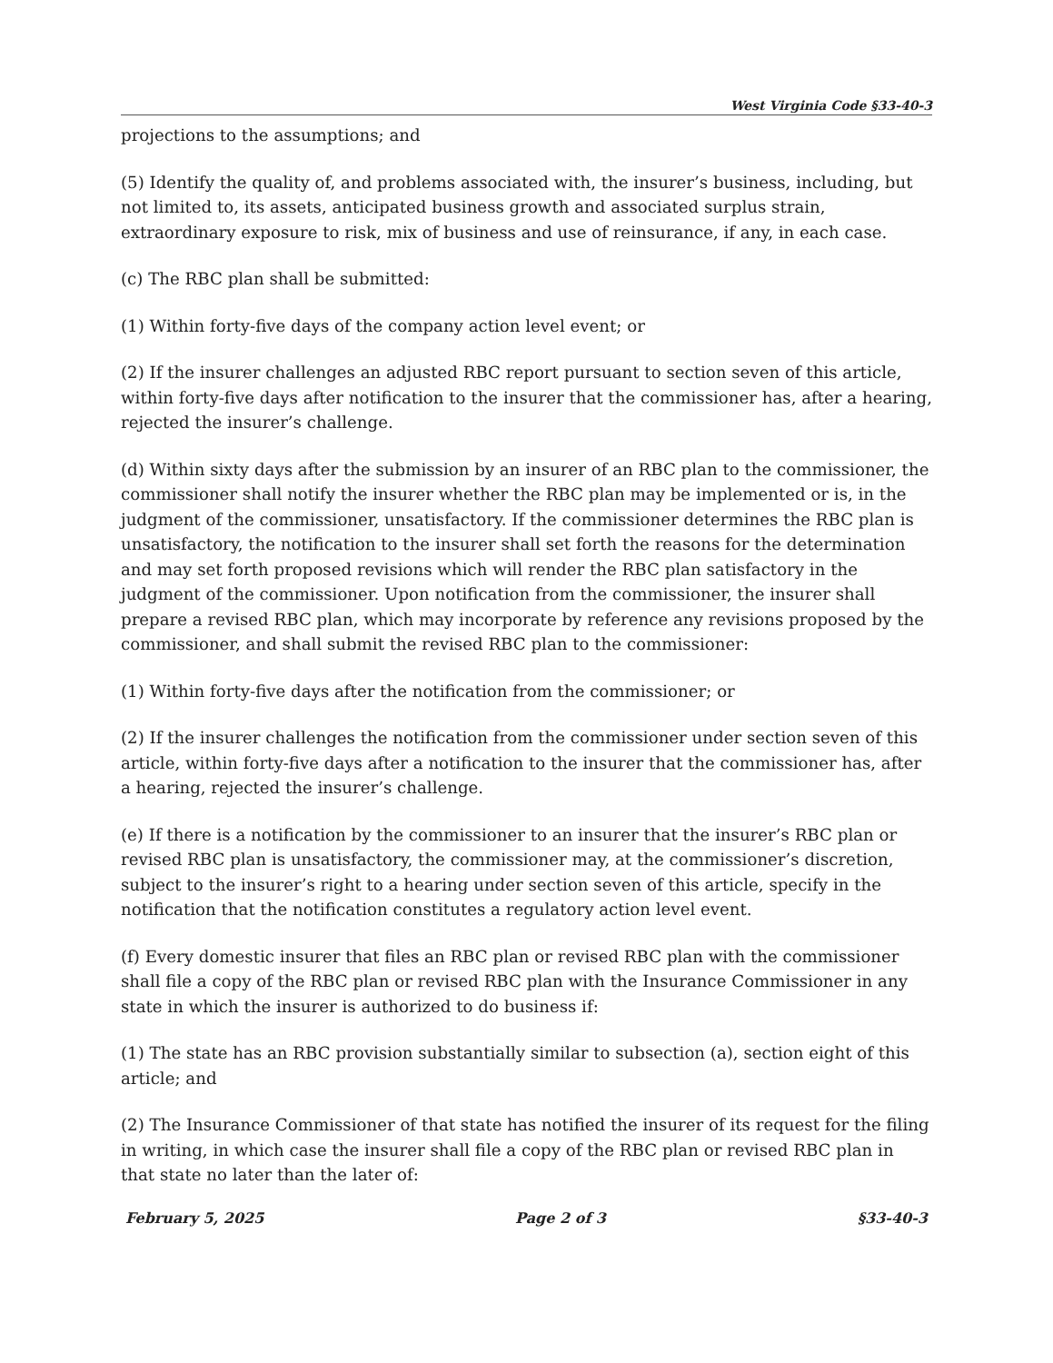West Virginia Code §33-40-3
projections to the assumptions; and
(5) Identify the quality of, and problems associated with, the insurer’s business, including, but not limited to, its assets, anticipated business growth and associated surplus strain, extraordinary exposure to risk, mix of business and use of reinsurance, if any, in each case.
(c) The RBC plan shall be submitted:
(1) Within forty-five days of the company action level event; or
(2) If the insurer challenges an adjusted RBC report pursuant to section seven of this article, within forty-five days after notification to the insurer that the commissioner has, after a hearing, rejected the insurer’s challenge.
(d) Within sixty days after the submission by an insurer of an RBC plan to the commissioner, the commissioner shall notify the insurer whether the RBC plan may be implemented or is, in the judgment of the commissioner, unsatisfactory. If the commissioner determines the RBC plan is unsatisfactory, the notification to the insurer shall set forth the reasons for the determination and may set forth proposed revisions which will render the RBC plan satisfactory in the judgment of the commissioner. Upon notification from the commissioner, the insurer shall prepare a revised RBC plan, which may incorporate by reference any revisions proposed by the commissioner, and shall submit the revised RBC plan to the commissioner:
(1) Within forty-five days after the notification from the commissioner; or
(2) If the insurer challenges the notification from the commissioner under section seven of this article, within forty-five days after a notification to the insurer that the commissioner has, after a hearing, rejected the insurer’s challenge.
(e) If there is a notification by the commissioner to an insurer that the insurer’s RBC plan or revised RBC plan is unsatisfactory, the commissioner may, at the commissioner’s discretion, subject to the insurer’s right to a hearing under section seven of this article, specify in the notification that the notification constitutes a regulatory action level event.
(f) Every domestic insurer that files an RBC plan or revised RBC plan with the commissioner shall file a copy of the RBC plan or revised RBC plan with the Insurance Commissioner in any state in which the insurer is authorized to do business if:
(1) The state has an RBC provision substantially similar to subsection (a), section eight of this article; and
(2) The Insurance Commissioner of that state has notified the insurer of its request for the filing in writing, in which case the insurer shall file a copy of the RBC plan or revised RBC plan in that state no later than the later of:
February 5, 2025 Page 2 of 3 §33-40-3